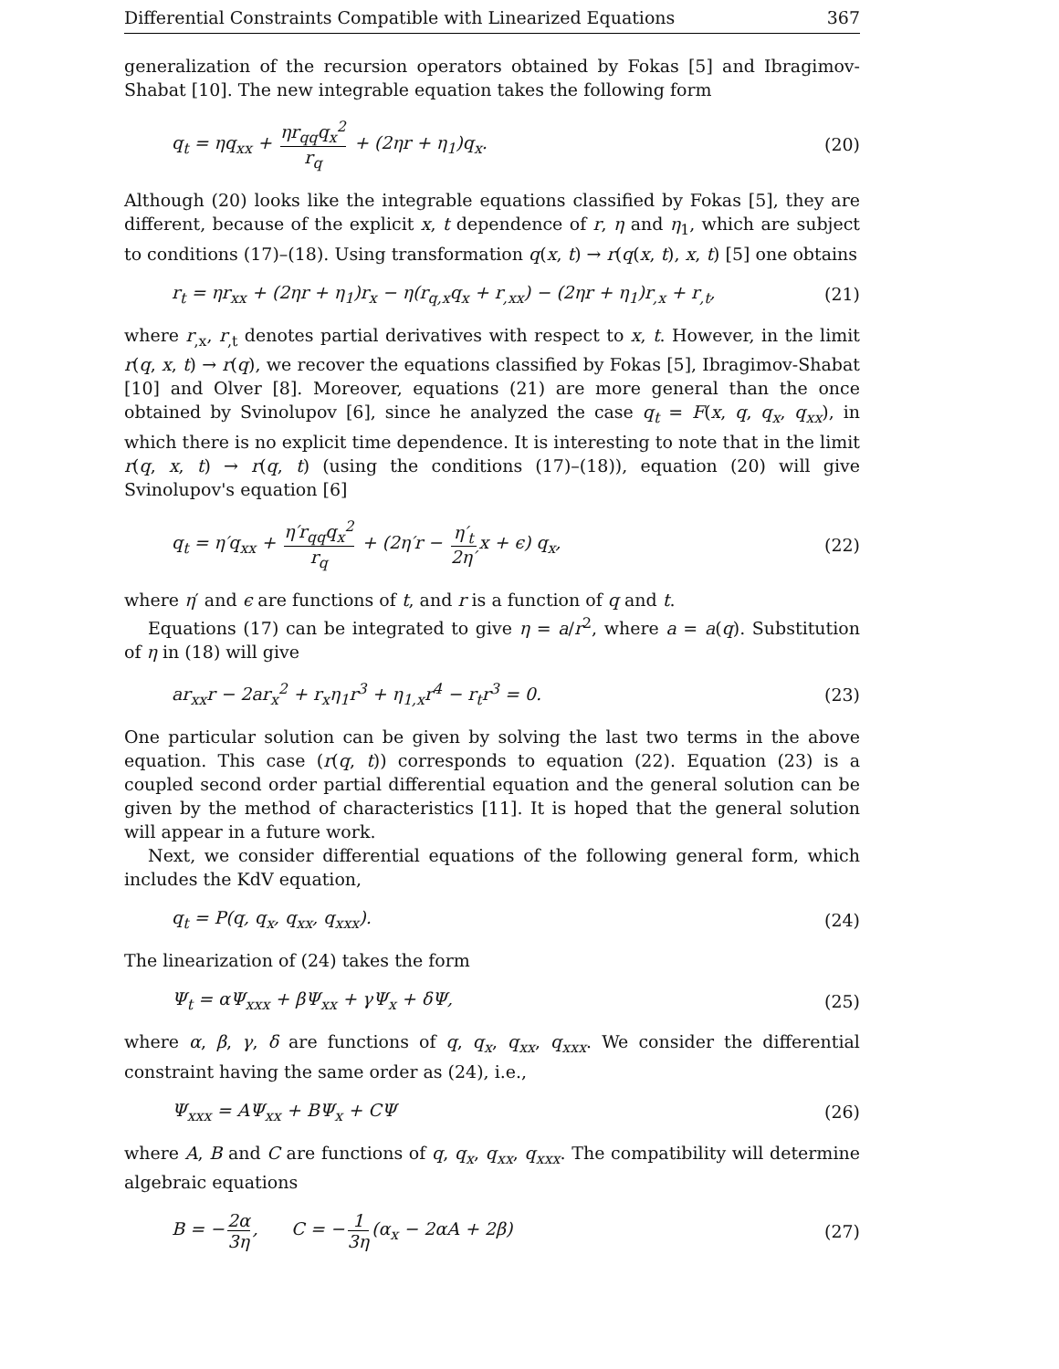Differential Constraints Compatible with Linearized Equations 367
generalization of the recursion operators obtained by Fokas [5] and Ibragimov-Shabat [10]. The new integrable equation takes the following form
q<sub>t</sub> = ηq<sub>xx</sub> + ηr<sub>qq</sub>q<sub>x</sub><sup>2</sup> r<sub>q</sub> + (2ηr + η<sub>1</sub>)q<sub>x</sub>. (20)
Although (20) looks like the integrable equations classified by Fokas [5], they are different, because of the explicit x, t dependence of r, η and η<sub>1</sub>, which are subject to conditions (17)–(18). Using transformation q(x, t) → r(q(x, t), x, t) [5] one obtains
r<sub>t</sub> = ηr<sub>xx</sub> + (2ηr + η<sub>1</sub>)r<sub>x</sub> − η(r<sub>q,x</sub>q<sub>x</sub> + r<sub>,xx</sub>) − (2ηr + η<sub>1</sub>)r<sub>,x</sub> + r<sub>,t</sub>, (21)
where r<sub>,x</sub>, r<sub>,t</sub> denotes partial derivatives with respect to x, t. However, in the limit r(q, x, t) → r(q), we recover the equations classified by Fokas [5], Ibragimov-Shabat [10] and Olver [8]. Moreover, equations (21) are more general than the once obtained by Svinolupov [6], since he analyzed the case q<sub>t</sub> = F(x, q, q<sub>x</sub>, q<sub>xx</sub>), in which there is no explicit time dependence. It is interesting to note that in the limit r(q, x, t) → r(q, t) (using the conditions (17)–(18)), equation (20) will give Svinolupov's equation [6]
q<sub>t</sub> = η′q<sub>xx</sub> + η′r<sub>qq</sub>q<sub>x</sub><sup>2</sup> r<sub>q</sub> + (2η′r − η′<sub>t</sub> 2η′ x + ϵ) q<sub>x</sub>, (22)
where η′ and ϵ are functions of t, and r is a function of q and t.
Equations (17) can be integrated to give η = a/r<sup>2</sup>, where a = a(q). Substitution of η in (18) will give
ar<sub>xx</sub>r − 2ar<sub>x</sub><sup>2</sup> + r<sub>x</sub>η<sub>1</sub>r<sup>3</sup> + η<sub>1,x</sub>r<sup>4</sup> − r<sub>t</sub>r<sup>3</sup> = 0. (23)
One particular solution can be given by solving the last two terms in the above equation. This case (r(q, t)) corresponds to equation (22). Equation (23) is a coupled second order partial differential equation and the general solution can be given by the method of characteristics [11]. It is hoped that the general solution will appear in a future work.
Next, we consider differential equations of the following general form, which includes the KdV equation,
q<sub>t</sub> = P(q, q<sub>x</sub>, q<sub>xx</sub>, q<sub>xxx</sub>). (24)
The linearization of (24) takes the form
Ψ<sub>t</sub> = αΨ<sub>xxx</sub> + βΨ<sub>xx</sub> + γΨ<sub>x</sub> + δΨ, (25)
where α, β, γ, δ are functions of q, q<sub>x</sub>, q<sub>xx</sub>, q<sub>xxx</sub>. We consider the differential constraint having the same order as (24), i.e.,
Ψ<sub>xxx</sub> = AΨ<sub>xx</sub> + BΨ<sub>x</sub> + CΨ (26)
where A, B and C are functions of q, q<sub>x</sub>, q<sub>xx</sub>, q<sub>xxx</sub>. The compatibility will determine algebraic equations
B = − 2α 3η, C = − 1 3η (α<sub>x</sub> − 2αA + 2β) (27)